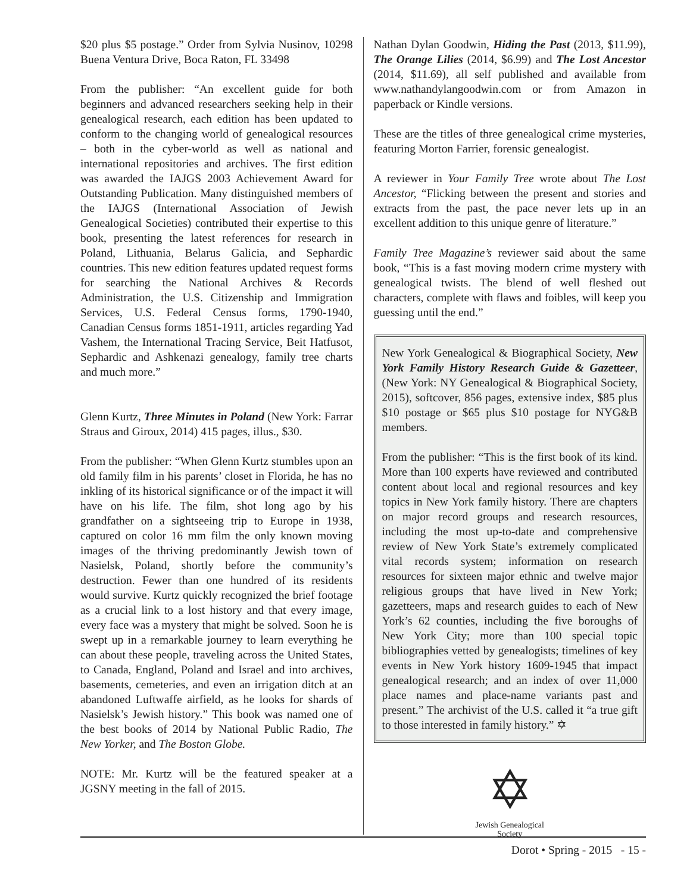$20 plus $5 postage.” Order from Sylvia Nusinov, 10298 Buena Ventura Drive, Boca Raton, FL 33498
From the publisher: “An excellent guide for both beginners and advanced researchers seeking help in their genealogical research, each edition has been updated to conform to the changing world of genealogical resources – both in the cyber-world as well as national and international repositories and archives. The first edition was awarded the IAJGS 2003 Achievement Award for Outstanding Publication. Many distinguished members of the IAJGS (International Association of Jewish Genealogical Societies) contributed their expertise to this book, presenting the latest references for research in Poland, Lithuania, Belarus Galicia, and Sephardic countries. This new edition features updated request forms for searching the National Archives & Records Administration, the U.S. Citizenship and Immigration Services, U.S. Federal Census forms, 1790-1940, Canadian Census forms 1851-1911, articles regarding Yad Vashem, the International Tracing Service, Beit Hatfusot, Sephardic and Ashkenazi genealogy, family tree charts and much more.”
Glenn Kurtz, Three Minutes in Poland (New York: Farrar Straus and Giroux, 2014) 415 pages, illus., $30.
From the publisher: “When Glenn Kurtz stumbles upon an old family film in his parents’ closet in Florida, he has no inkling of its historical significance or of the impact it will have on his life. The film, shot long ago by his grandfather on a sightseeing trip to Europe in 1938, captured on color 16 mm film the only known moving images of the thriving predominantly Jewish town of Nasielsk, Poland, shortly before the community’s destruction. Fewer than one hundred of its residents would survive. Kurtz quickly recognized the brief footage as a crucial link to a lost history and that every image, every face was a mystery that might be solved. Soon he is swept up in a remarkable journey to learn everything he can about these people, traveling across the United States, to Canada, England, Poland and Israel and into archives, basements, cemeteries, and even an irrigation ditch at an abandoned Luftwaffe airfield, as he looks for shards of Nasielsk’s Jewish history.” This book was named one of the best books of 2014 by National Public Radio, The New Yorker, and The Boston Globe.
NOTE: Mr. Kurtz will be the featured speaker at a JGSNY meeting in the fall of 2015.
Nathan Dylan Goodwin, Hiding the Past (2013, $11.99), The Orange Lilies (2014, $6.99) and The Lost Ancestor (2014, $11.69), all self published and available from www.nathandylangoodwin.com or from Amazon in paperback or Kindle versions.
These are the titles of three genealogical crime mysteries, featuring Morton Farrier, forensic genealogist.
A reviewer in Your Family Tree wrote about The Lost Ancestor, “Flicking between the present and stories and extracts from the past, the pace never lets up in an excellent addition to this unique genre of literature.”
Family Tree Magazine’s reviewer said about the same book, “This is a fast moving modern crime mystery with genealogical twists. The blend of well fleshed out characters, complete with flaws and foibles, will keep you guessing until the end.”
New York Genealogical & Biographical Society, New York Family History Research Guide & Gazetteer, (New York: NY Genealogical & Biographical Society, 2015), softcover, 856 pages, extensive index, $85 plus $10 postage or $65 plus $10 postage for NYG&B members.
From the publisher: “This is the first book of its kind. More than 100 experts have reviewed and contributed content about local and regional resources and key topics in New York family history. There are chapters on major record groups and research resources, including the most up-to-date and comprehensive review of New York State’s extremely complicated vital records system; information on research resources for sixteen major ethnic and twelve major religious groups that have lived in New York; gazetteers, maps and research guides to each of New York’s 62 counties, including the five boroughs of New York City; more than 100 special topic bibliographies vetted by genealogists; timelines of key events in New York history 1609-1945 that impact genealogical research; and an index of over 11,000 place names and place-name variants past and present.” The archivist of the U.S. called it “a true gift to those interested in family history.” ✡
✡
Jewish Genealogical Society
Dorot • Spring - 2015 - 15 -